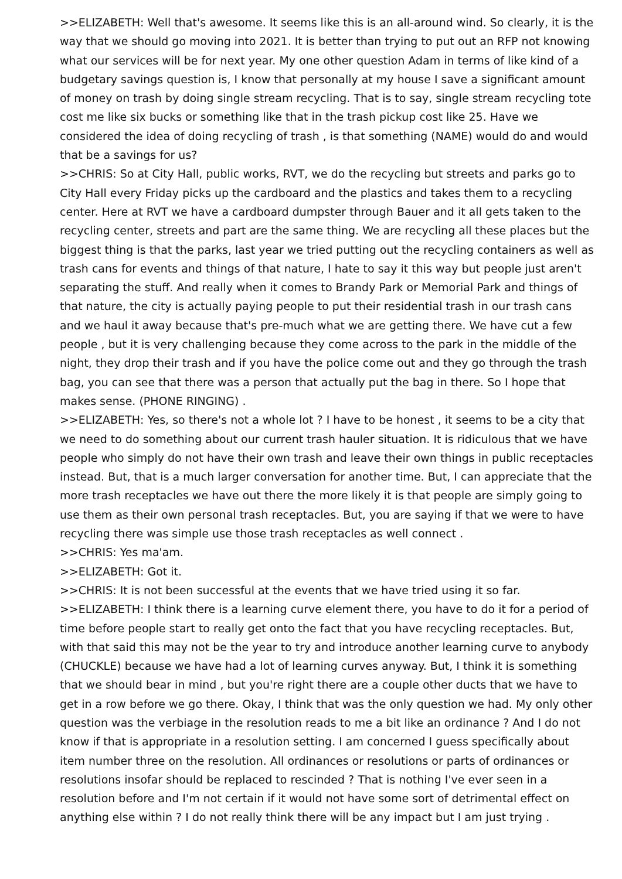>>ELIZABETH: Well that's awesome. It seems like this is an all-around wind. So clearly, it is the way that we should go moving into 2021. It is better than trying to put out an RFP not knowing what our services will be for next year. My one other question Adam in terms of like kind of a budgetary savings question is, I know that personally at my house I save a significant amount of money on trash by doing single stream recycling. That is to say, single stream recycling tote cost me like six bucks or something like that in the trash pickup cost like 25. Have we considered the idea of doing recycling of trash , is that something (NAME) would do and would that be a savings for us?
>>CHRIS: So at City Hall, public works, RVT, we do the recycling but streets and parks go to City Hall every Friday picks up the cardboard and the plastics and takes them to a recycling center. Here at RVT we have a cardboard dumpster through Bauer and it all gets taken to the recycling center, streets and part are the same thing. We are recycling all these places but the biggest thing is that the parks, last year we tried putting out the recycling containers as well as trash cans for events and things of that nature, I hate to say it this way but people just aren't separating the stuff. And really when it comes to Brandy Park or Memorial Park and things of that nature, the city is actually paying people to put their residential trash in our trash cans and we haul it away because that's pre-much what we are getting there. We have cut a few people , but it is very challenging because they come across to the park in the middle of the night, they drop their trash and if you have the police come out and they go through the trash bag, you can see that there was a person that actually put the bag in there. So I hope that makes sense. (PHONE RINGING) .
>>ELIZABETH: Yes, so there's not a whole lot ? I have to be honest , it seems to be a city that we need to do something about our current trash hauler situation. It is ridiculous that we have people who simply do not have their own trash and leave their own things in public receptacles instead. But, that is a much larger conversation for another time. But, I can appreciate that the more trash receptacles we have out there the more likely it is that people are simply going to use them as their own personal trash receptacles. But, you are saying if that we were to have recycling there was simple use those trash receptacles as well connect .
>>CHRIS: Yes ma'am.
>>ELIZABETH: Got it.
>>CHRIS: It is not been successful at the events that we have tried using it so far.
>>ELIZABETH: I think there is a learning curve element there, you have to do it for a period of time before people start to really get onto the fact that you have recycling receptacles. But, with that said this may not be the year to try and introduce another learning curve to anybody (CHUCKLE) because we have had a lot of learning curves anyway. But, I think it is something that we should bear in mind , but you're right there are a couple other ducts that we have to get in a row before we go there. Okay, I think that was the only question we had. My only other question was the verbiage in the resolution reads to me a bit like an ordinance ? And I do not know if that is appropriate in a resolution setting. I am concerned I guess specifically about item number three on the resolution. All ordinances or resolutions or parts of ordinances or resolutions insofar should be replaced to rescinded ? That is nothing I've ever seen in a resolution before and I'm not certain if it would not have some sort of detrimental effect on anything else within ? I do not really think there will be any impact but I am just trying .